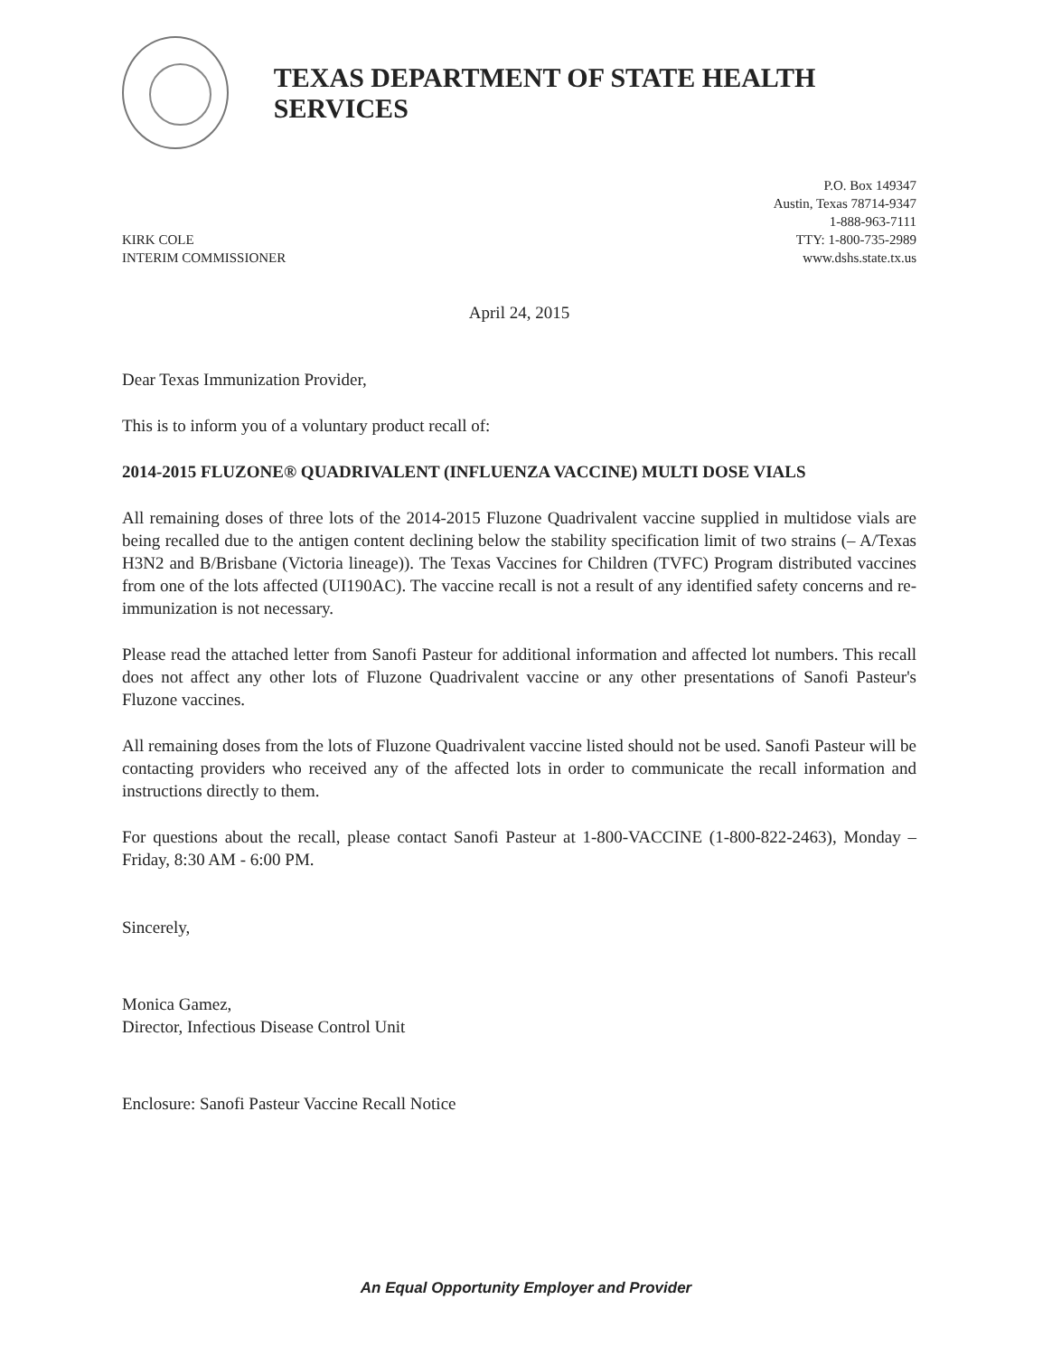TEXAS DEPARTMENT OF STATE HEALTH SERVICES
KIRK COLE
INTERIM COMMISSIONER
P.O. Box 149347
Austin, Texas 78714-9347
1-888-963-7111
TTY: 1-800-735-2989
www.dshs.state.tx.us
April 24, 2015
Dear Texas Immunization Provider,
This is to inform you of a voluntary product recall of:
2014-2015 FLUZONE® QUADRIVALENT (INFLUENZA VACCINE) MULTI DOSE VIALS
All remaining doses of three lots of the 2014-2015 Fluzone Quadrivalent vaccine supplied in multidose vials are being recalled due to the antigen content declining below the stability specification limit of two strains (– A/Texas H3N2 and B/Brisbane (Victoria lineage)). The Texas Vaccines for Children (TVFC) Program distributed vaccines from one of the lots affected (UI190AC). The vaccine recall is not a result of any identified safety concerns and re-immunization is not necessary.
Please read the attached letter from Sanofi Pasteur for additional information and affected lot numbers. This recall does not affect any other lots of Fluzone Quadrivalent vaccine or any other presentations of Sanofi Pasteur's Fluzone vaccines.
All remaining doses from the lots of Fluzone Quadrivalent vaccine listed should not be used. Sanofi Pasteur will be contacting providers who received any of the affected lots in order to communicate the recall information and instructions directly to them.
For questions about the recall, please contact Sanofi Pasteur at 1-800-VACCINE (1-800-822-2463), Monday – Friday, 8:30 AM - 6:00 PM.
Sincerely,
Monica Gamez,
Director, Infectious Disease Control Unit
Enclosure: Sanofi Pasteur Vaccine Recall Notice
An Equal Opportunity Employer and Provider